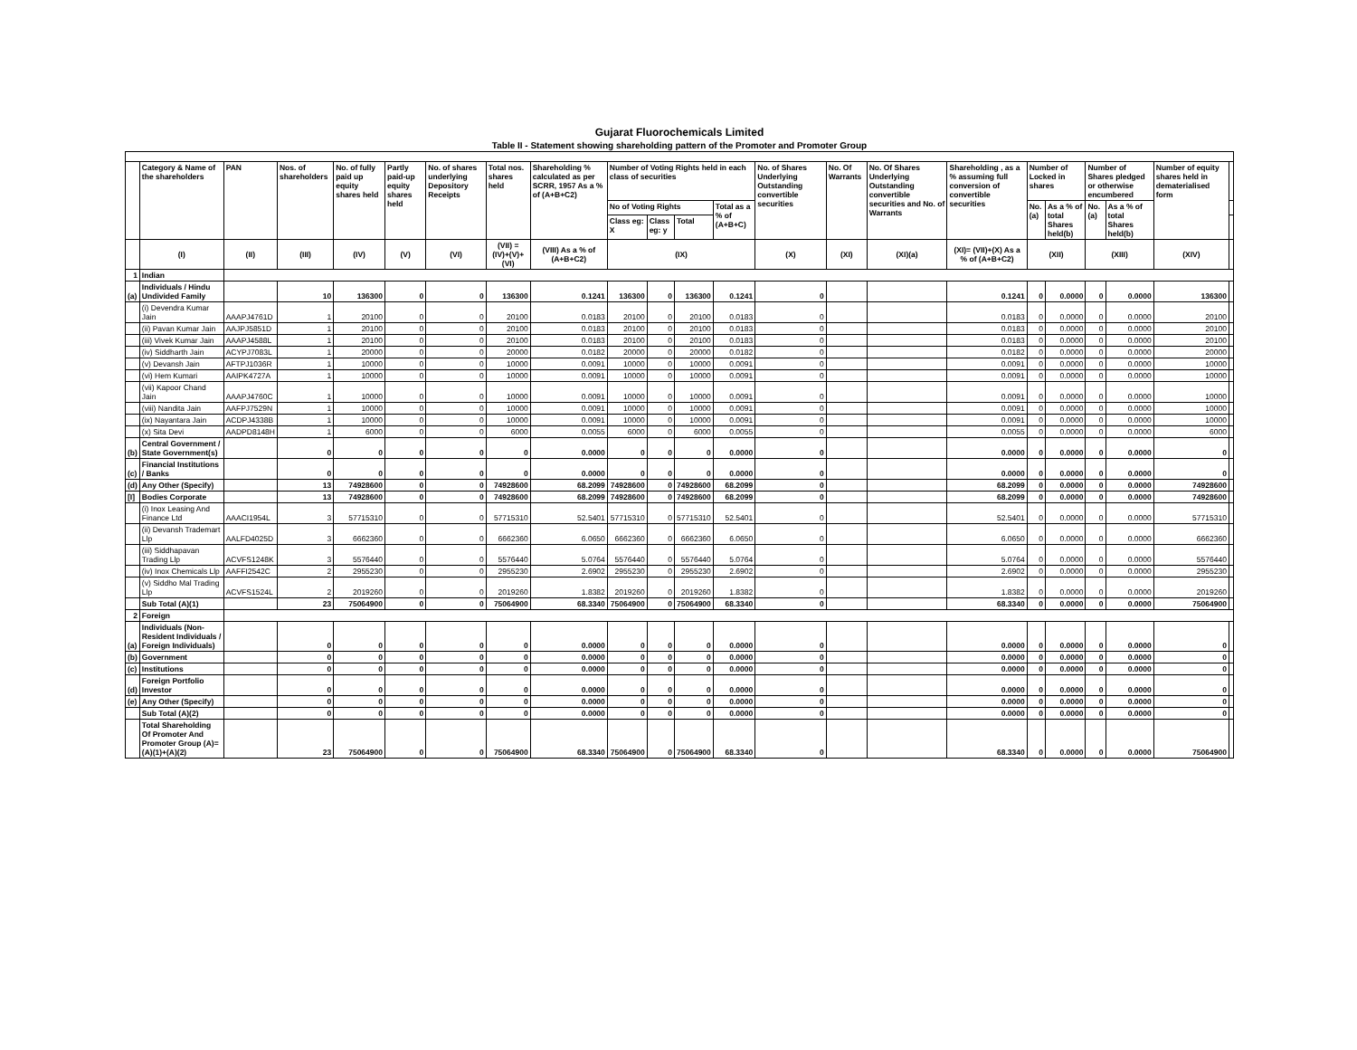| Gujarat Fluorochemicals Limited | | | | | | | | | | | | | | | | | | | | | | |
| Table II - Statement showing shareholding pattern of the Promoter and Promoter Group | | | | | | | | | | | | | | | | | | | | | | |
| | Category & Name of the shareholders | PAN | Nos. of shareholders | No. of fully paid up equity shares held | Partly paid-up equity shares held | No. of shares underlying Depository Receipts | Total nos. shares held | Shareholding % calculated as per SCRR, 1957 As a % of (A+B+C2) | Number of Voting Rights held in each class of securities | | | | No. of Shares Underlying Outstanding convertible securities | No. Of Warrants | No. Of Shares Underlying Outstanding convertible securities and No. of Warrants | Shareholding , as a % assuming full conversion of convertible securities | Number of Locked in shares | | Number of Shares pledged or otherwise encumbered | | Number of equity shares held in dematerialised form | |
| | | | | | | | | | No of Voting Rights | | | Total as a % of (A+B+C) | | | | | No. (a) | As a % of total Shares held(b) | No. (a) | As a % of total Shares held(b) | | |
| | | | | | | | | | Class eg: X | Class eg: y | Total | | | | | | | | | | | |
| | (I) | (II) | (III) | (IV) | (V) | (VI) | (VII) = (IV)+(V)+ (VI) | (VIII) As a % of (A+B+C2) | (IX) | | | | (X) | (XI) | (XI)(a) | (XI)= (VII)+(X) As a % of (A+B+C2) | (XII) | | (XIII) | | (XIV) | |
| 1 | Indian | | | | | | | | | | | | | | | | | | | | | |
| (a) | Individuals / Hindu Undivided Family | | 10 | 136300 | 0 | 0 | 136300 | 0.1241 | 136300 | 0 | 136300 | 0.1241 | 0 | | | 0.1241 | 0 | 0.0000 | 0 | 0.0000 | 136300 | |
| | (i) Devendra Kumar Jain | AAAPJ4761D | 1 | 20100 | 0 | 0 | 20100 | 0.0183 | 20100 | 0 | 20100 | 0.0183 | 0 | | | 0.0183 | 0 | 0.0000 | 0 | 0.0000 | 20100 | |
| | (ii) Pavan Kumar Jain | AAJPJ5851D | 1 | 20100 | 0 | 0 | 20100 | 0.0183 | 20100 | 0 | 20100 | 0.0183 | 0 | | | 0.0183 | 0 | 0.0000 | 0 | 0.0000 | 20100 | |
| | (iii) Vivek Kumar Jain | AAAPJ4588L | 1 | 20100 | 0 | 0 | 20100 | 0.0183 | 20100 | 0 | 20100 | 0.0183 | 0 | | | 0.0183 | 0 | 0.0000 | 0 | 0.0000 | 20100 | |
| | (iv) Siddharth Jain | ACYPJ7083L | 1 | 20000 | 0 | 0 | 20000 | 0.0182 | 20000 | 0 | 20000 | 0.0182 | 0 | | | 0.0182 | 0 | 0.0000 | 0 | 0.0000 | 20000 | |
| | (v) Devansh Jain | AFTPJ1036R | 1 | 10000 | 0 | 0 | 10000 | 0.0091 | 10000 | 0 | 10000 | 0.0091 | 0 | | | 0.0091 | 0 | 0.0000 | 0 | 0.0000 | 10000 | |
| | (vi) Hem Kumari | AAIPK4727A | 1 | 10000 | 0 | 0 | 10000 | 0.0091 | 10000 | 0 | 10000 | 0.0091 | 0 | | | 0.0091 | 0 | 0.0000 | 0 | 0.0000 | 10000 | |
| | (vii) Kapoor Chand Jain | AAAPJ4760C | 1 | 10000 | 0 | 0 | 10000 | 0.0091 | 10000 | 0 | 10000 | 0.0091 | 0 | | | 0.0091 | 0 | 0.0000 | 0 | 0.0000 | 10000 | |
| | (viii) Nandita Jain | AAFPJ7529N | 1 | 10000 | 0 | 0 | 10000 | 0.0091 | 10000 | 0 | 10000 | 0.0091 | 0 | | | 0.0091 | 0 | 0.0000 | 0 | 0.0000 | 10000 | |
| | (ix) Nayantara Jain | ACDPJ4338B | 1 | 10000 | 0 | 0 | 10000 | 0.0091 | 10000 | 0 | 10000 | 0.0091 | 0 | | | 0.0091 | 0 | 0.0000 | 0 | 0.0000 | 10000 | |
| | (x) Sita Devi | AADPD8148H | 1 | 6000 | 0 | 0 | 6000 | 0.0055 | 6000 | 0 | 6000 | 0.0055 | 0 | | | 0.0055 | 0 | 0.0000 | 0 | 0.0000 | 6000 | |
| (b) | Central Government / State Government(s) | | 0 | 0 | 0 | 0 | 0 | 0.0000 | 0 | 0 | 0 | 0.0000 | 0 | | | 0.0000 | 0 | 0.0000 | 0 | 0.0000 | 0 | |
| (c) | Financial Institutions / Banks | | 0 | 0 | 0 | 0 | 0 | 0.0000 | 0 | 0 | 0 | 0.0000 | 0 | | | 0.0000 | 0 | 0.0000 | 0 | 0.0000 | 0 | |
| (d) | Any Other (Specify) | | 13 | 74928600 | 0 | 0 | 74928600 | 68.2099 | 74928600 | 0 | 74928600 | 68.2099 | 0 | | | 68.2099 | 0 | 0.0000 | 0 | 0.0000 | 74928600 | |
| [I] | Bodies Corporate | | 13 | 74928600 | 0 | 0 | 74928600 | 68.2099 | 74928600 | 0 | 74928600 | 68.2099 | 0 | | | 68.2099 | 0 | 0.0000 | 0 | 0.0000 | 74928600 | |
| | (i) Inox Leasing And Finance Ltd | AAACI1954L | 3 | 57715310 | 0 | 0 | 57715310 | 52.5401 | 57715310 | 0 | 57715310 | 52.5401 | 0 | | | 52.5401 | 0 | 0.0000 | 0 | 0.0000 | 57715310 | |
| | (ii) Devansh Trademart Llp | AALFD4025D | 3 | 6662360 | 0 | 0 | 6662360 | 6.0650 | 6662360 | 0 | 6662360 | 6.0650 | 0 | | | 6.0650 | 0 | 0.0000 | 0 | 0.0000 | 6662360 | |
| | (iii) Siddhapavan Trading Llp | ACVFS1248K | 3 | 5576440 | 0 | 0 | 5576440 | 5.0764 | 5576440 | 0 | 5576440 | 5.0764 | 0 | | | 5.0764 | 0 | 0.0000 | 0 | 0.0000 | 5576440 | |
| | (iv) Inox Chemicals Llp | AAFFI2542C | 2 | 2955230 | 0 | 0 | 2955230 | 2.6902 | 2955230 | 0 | 2955230 | 2.6902 | 0 | | | 2.6902 | 0 | 0.0000 | 0 | 0.0000 | 2955230 | |
| | (v) Siddho Mal Trading Llp | ACVFS1524L | 2 | 2019260 | 0 | 0 | 2019260 | 1.8382 | 2019260 | 0 | 2019260 | 1.8382 | 0 | | | 1.8382 | 0 | 0.0000 | 0 | 0.0000 | 2019260 | |
| | Sub Total (A)(1) | | 23 | 75064900 | 0 | 0 | 75064900 | 68.3340 | 75064900 | 0 | 75064900 | 68.3340 | 0 | | | 68.3340 | 0 | 0.0000 | 0 | 0.0000 | 75064900 | |
| 2 | Foreign | | | | | | | | | | | | | | | | | | | | | |
| (a) | Individuals (Non-Resident Individuals / Foreign Individuals) | | 0 | 0 | 0 | 0 | 0 | 0.0000 | 0 | 0 | 0 | 0.0000 | 0 | | | 0.0000 | 0 | 0.0000 | 0 | 0.0000 | 0 | |
| (b) | Government | | 0 | 0 | 0 | 0 | 0 | 0.0000 | 0 | 0 | 0 | 0.0000 | 0 | | | 0.0000 | 0 | 0.0000 | 0 | 0.0000 | 0 | |
| (c) | Institutions | | 0 | 0 | 0 | 0 | 0 | 0.0000 | 0 | 0 | 0 | 0.0000 | 0 | | | 0.0000 | 0 | 0.0000 | 0 | 0.0000 | 0 | |
| (d) | Foreign Portfolio Investor | | 0 | 0 | 0 | 0 | 0 | 0.0000 | 0 | 0 | 0 | 0.0000 | 0 | | | 0.0000 | 0 | 0.0000 | 0 | 0.0000 | 0 | |
| (e) | Any Other (Specify) | | 0 | 0 | 0 | 0 | 0 | 0.0000 | 0 | 0 | 0 | 0.0000 | 0 | | | 0.0000 | 0 | 0.0000 | 0 | 0.0000 | 0 | |
| | Sub Total (A)(2) | | 0 | 0 | 0 | 0 | 0 | 0.0000 | 0 | 0 | 0 | 0.0000 | 0 | | | 0.0000 | 0 | 0.0000 | 0 | 0.0000 | 0 | |
| | Total Shareholding Of Promoter And Promoter Group (A)= (A)(1)+(A)(2) | | 23 | 75064900 | 0 | 0 | 75064900 | 68.3340 | 75064900 | 0 | 75064900 | 68.3340 | 0 | | | 68.3340 | 0 | 0.0000 | 0 | 0.0000 | 75064900 | |